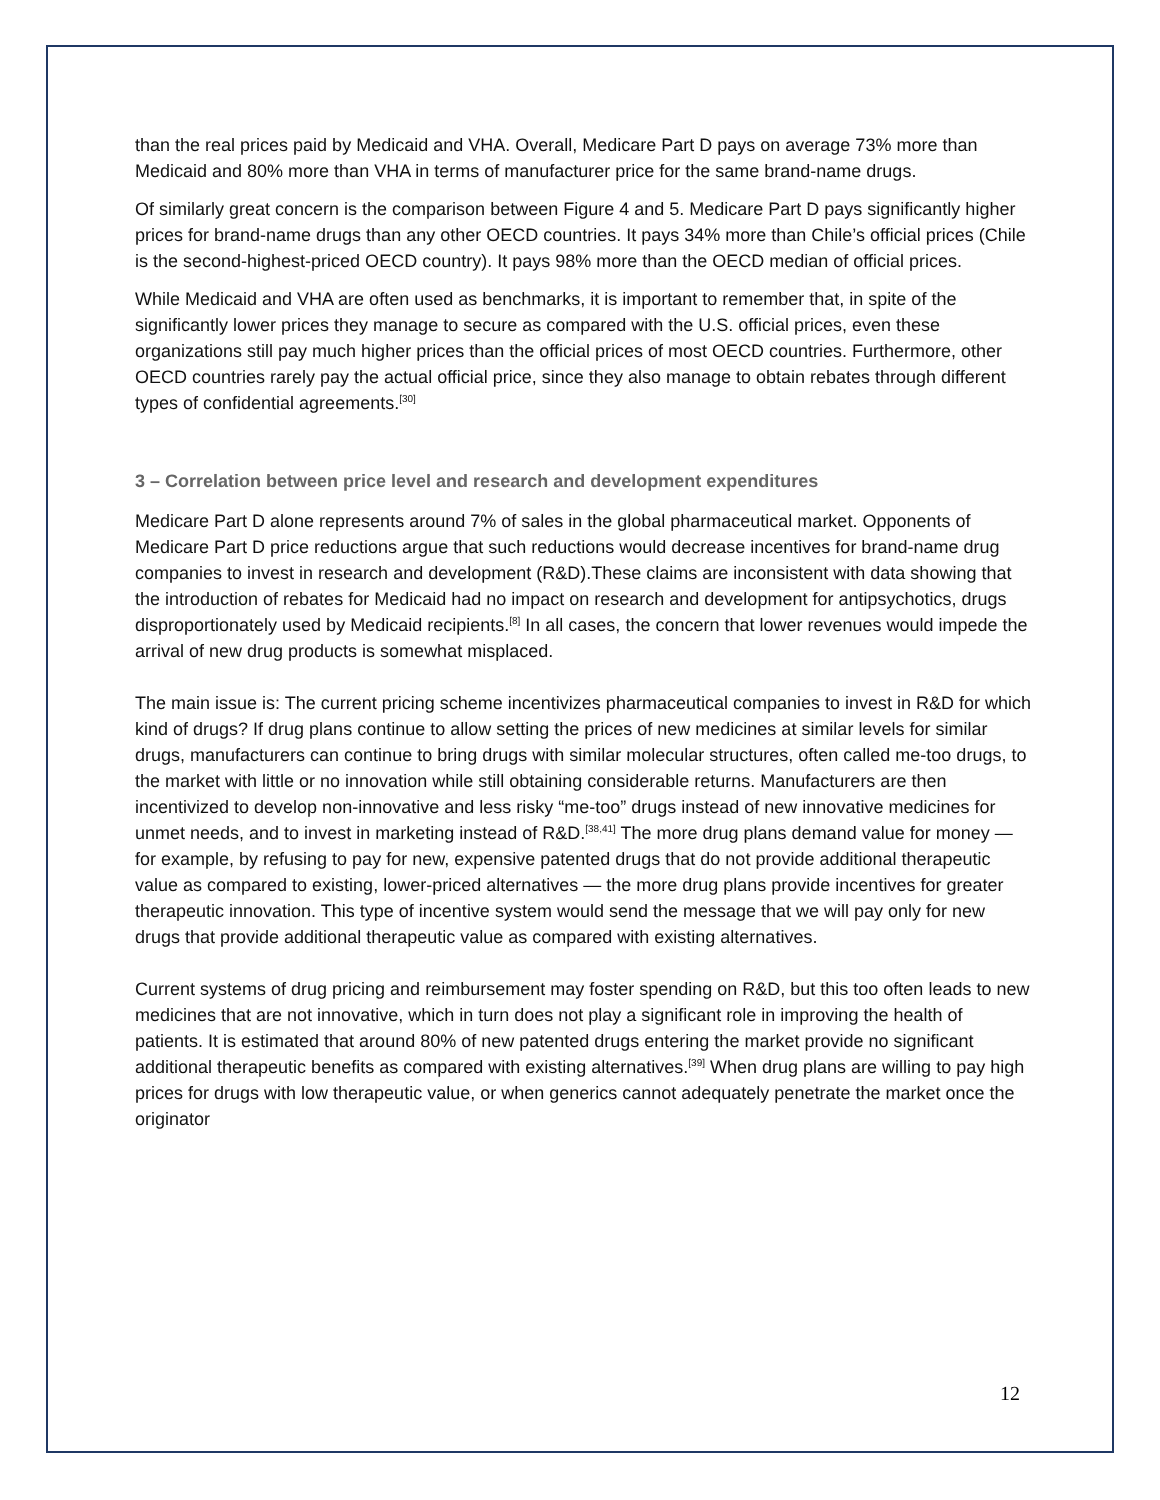than the real prices paid by Medicaid and VHA. Overall, Medicare Part D pays on average 73% more than Medicaid and 80% more than VHA in terms of manufacturer price for the same brand-name drugs.
Of similarly great concern is the comparison between Figure 4 and 5. Medicare Part D pays significantly higher prices for brand-name drugs than any other OECD countries. It pays 34% more than Chile’s official prices (Chile is the second-highest-priced OECD country). It pays 98% more than the OECD median of official prices.
While Medicaid and VHA are often used as benchmarks, it is important to remember that, in spite of the significantly lower prices they manage to secure as compared with the U.S. official prices, even these organizations still pay much higher prices than the official prices of most OECD countries. Furthermore, other OECD countries rarely pay the actual official price, since they also manage to obtain rebates through different types of confidential agreements.<sup>[30]</sup>
3 – Correlation between price level and research and development expenditures
Medicare Part D alone represents around 7% of sales in the global pharmaceutical market. Opponents of Medicare Part D price reductions argue that such reductions would decrease incentives for brand-name drug companies to invest in research and development (R&D).These claims are inconsistent with data showing that the introduction of rebates for Medicaid had no impact on research and development for antipsychotics, drugs disproportionately used by Medicaid recipients.<sup>[8]</sup> In all cases, the concern that lower revenues would impede the arrival of new drug products is somewhat misplaced.
The main issue is: The current pricing scheme incentivizes pharmaceutical companies to invest in R&D for which kind of drugs? If drug plans continue to allow setting the prices of new medicines at similar levels for similar drugs, manufacturers can continue to bring drugs with similar molecular structures, often called me-too drugs, to the market with little or no innovation while still obtaining considerable returns. Manufacturers are then incentivized to develop non-innovative and less risky “me-too” drugs instead of new innovative medicines for unmet needs, and to invest in marketing instead of R&D.<sup>[38,41]</sup> The more drug plans demand value for money — for example, by refusing to pay for new, expensive patented drugs that do not provide additional therapeutic value as compared to existing, lower-priced alternatives — the more drug plans provide incentives for greater therapeutic innovation. This type of incentive system would send the message that we will pay only for new drugs that provide additional therapeutic value as compared with existing alternatives.
Current systems of drug pricing and reimbursement may foster spending on R&D, but this too often leads to new medicines that are not innovative, which in turn does not play a significant role in improving the health of patients. It is estimated that around 80% of new patented drugs entering the market provide no significant additional therapeutic benefits as compared with existing alternatives.<sup>[39]</sup> When drug plans are willing to pay high prices for drugs with low therapeutic value, or when generics cannot adequately penetrate the market once the originator
12